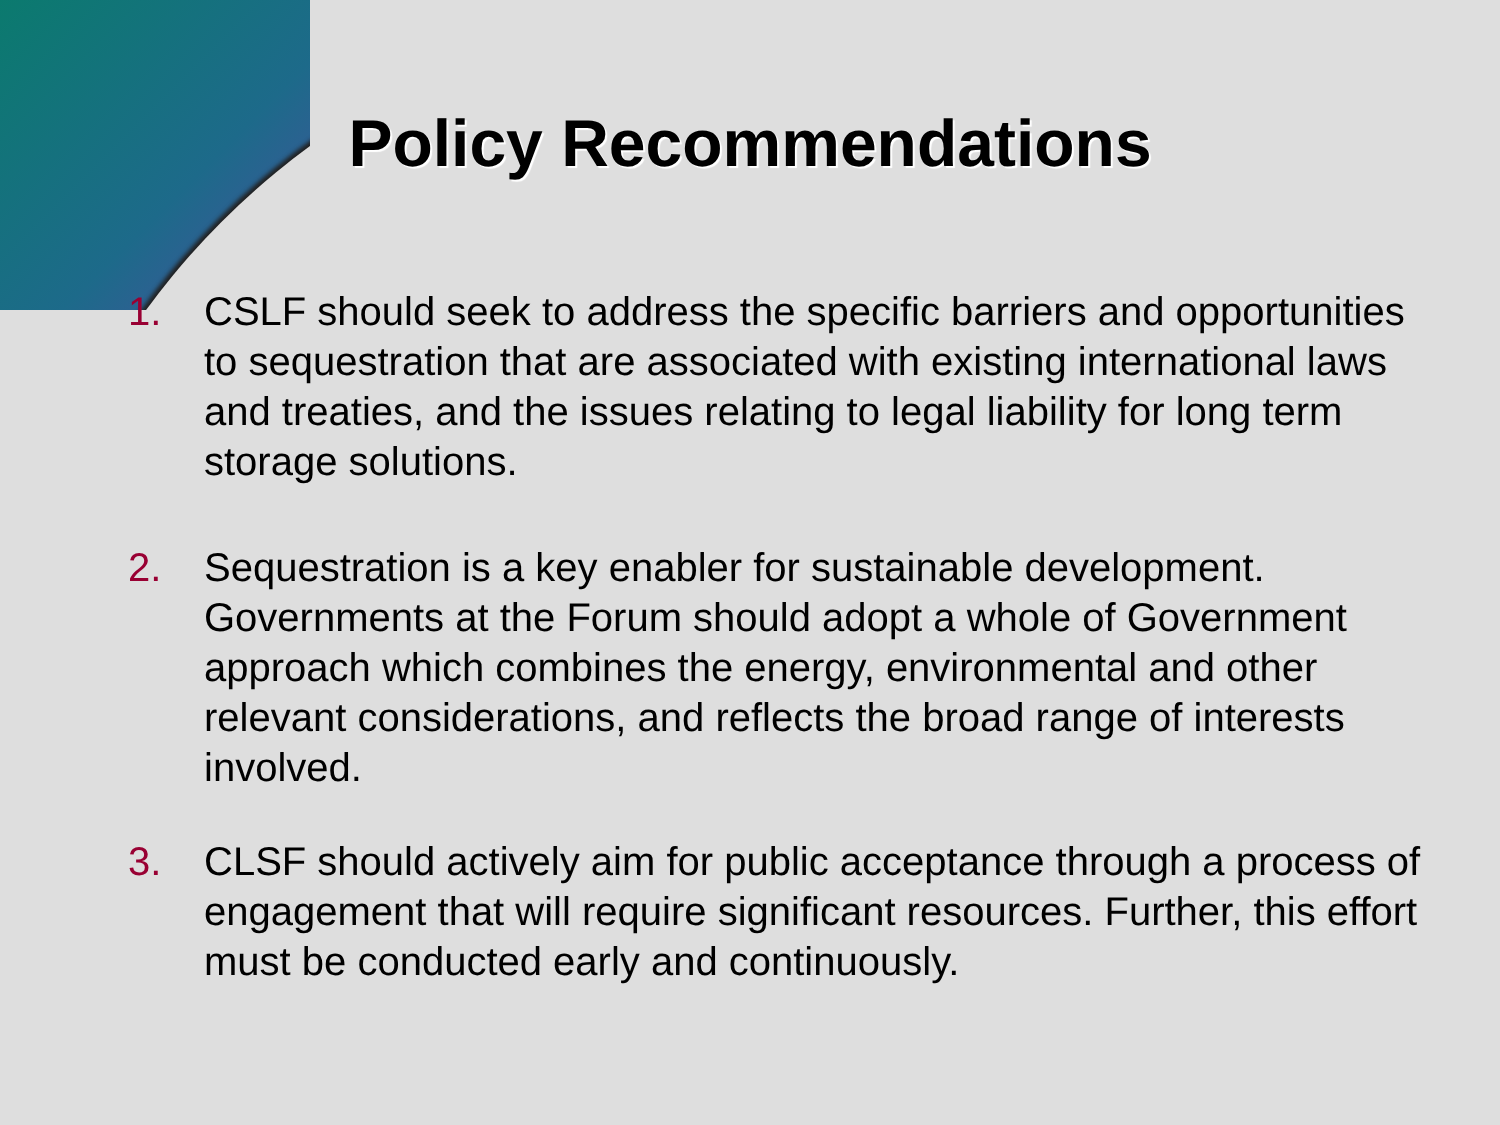Policy Recommendations
1. CSLF should seek to address the specific barriers and opportunities to sequestration that are associated with existing international laws and treaties, and the issues relating to legal liability for long term storage solutions.
2. Sequestration is a key enabler for sustainable development. Governments at the Forum should adopt a whole of Government approach which combines the energy, environmental and other relevant considerations, and reflects the broad range of interests involved.
3. CLSF should actively aim for public acceptance through a process of engagement that will require significant resources. Further, this effort must be conducted early and continuously.